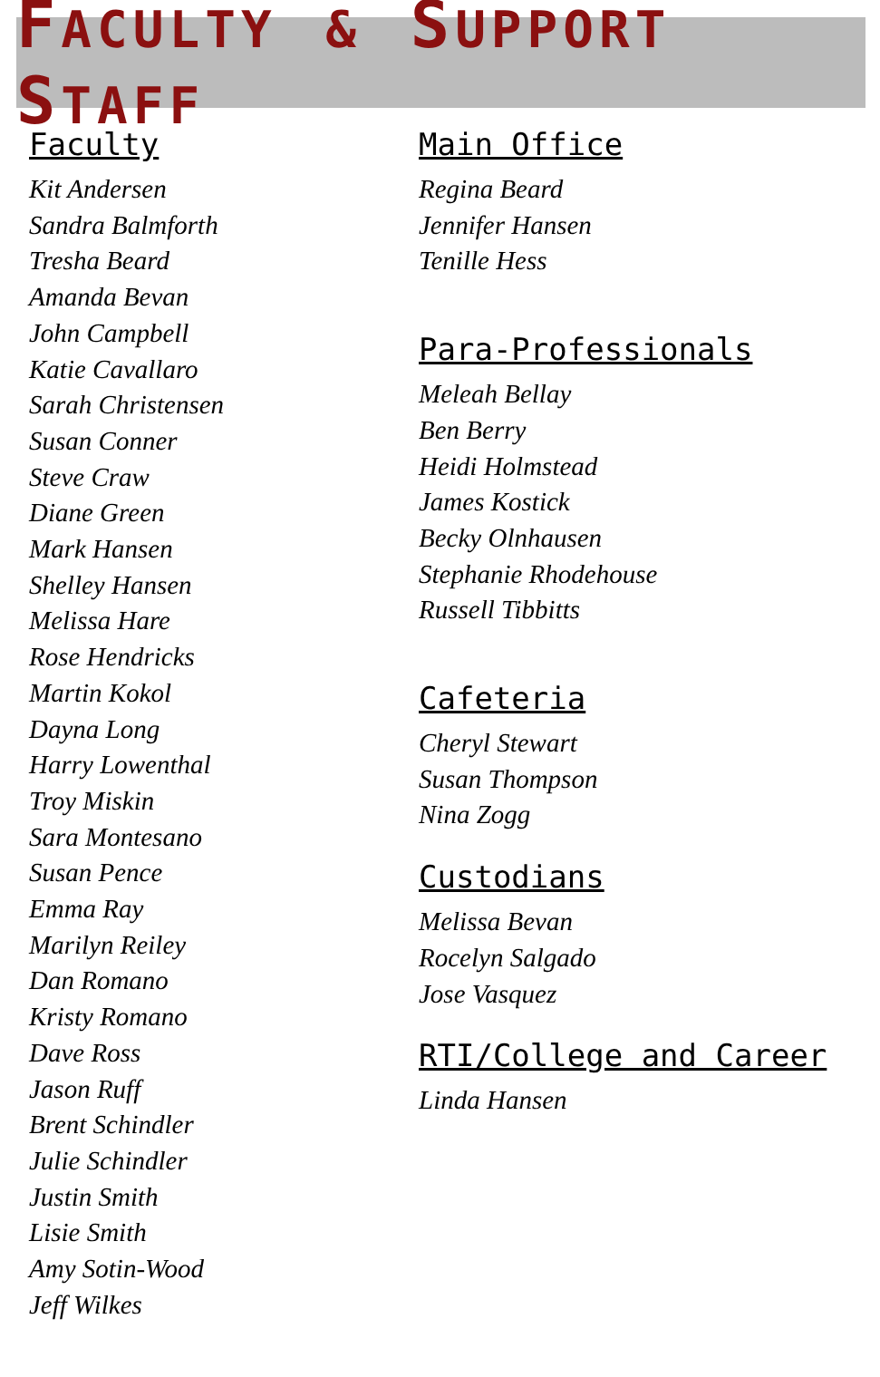FACULTY & SUPPORT STAFF
Faculty
Kit Andersen
Sandra Balmforth
Tresha Beard
Amanda Bevan
John Campbell
Katie Cavallaro
Sarah Christensen
Susan Conner
Steve Craw
Diane Green
Mark Hansen
Shelley Hansen
Melissa Hare
Rose Hendricks
Martin Kokol
Dayna Long
Harry Lowenthal
Troy Miskin
Sara Montesano
Susan Pence
Emma Ray
Marilyn Reiley
Dan Romano
Kristy Romano
Dave Ross
Jason Ruff
Brent Schindler
Julie Schindler
Justin Smith
Lisie Smith
Amy Sotin-Wood
Jeff Wilkes
Main Office
Regina Beard
Jennifer Hansen
Tenille Hess
Para-Professionals
Meleah Bellay
Ben Berry
Heidi Holmstead
James Kostick
Becky Olnhausen
Stephanie Rhodehouse
Russell Tibbitts
Cafeteria
Cheryl Stewart
Susan Thompson
Nina Zogg
Custodians
Melissa Bevan
Rocelyn Salgado
Jose Vasquez
RTI/College and Career
Linda Hansen